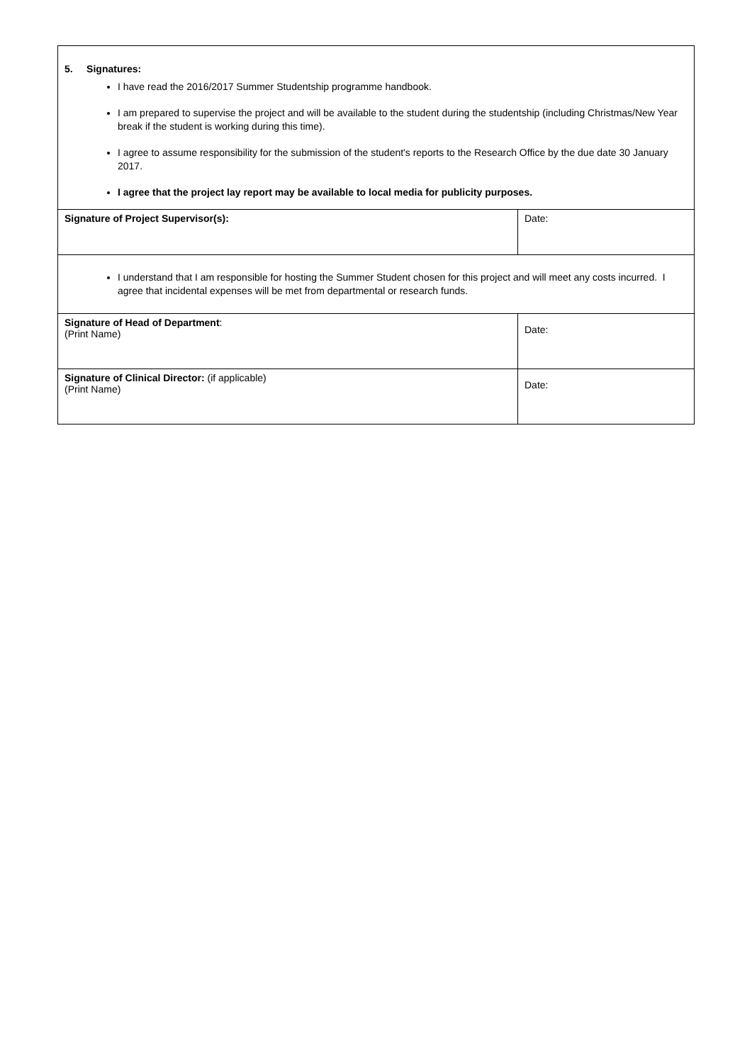| 5. Signatures: I have read the 2016/2017 Summer Studentship programme handbook. I am prepared to supervise the project and will be available to the student during the studentship (including Christmas/New Year break if the student is working during this time). I agree to assume responsibility for the submission of the student's reports to the Research Office by the due date 30 January 2017. I agree that the project lay report may be available to local media for publicity purposes. | |
| Signature of Project Supervisor(s): | Date: |
| I understand that I am responsible for hosting the Summer Student chosen for this project and will meet any costs incurred. I agree that incidental expenses will be met from departmental or research funds. | |
| Signature of Head of Department : (Print Name) | Date: |
| Signature of Clinical Director: (if applicable) (Print Name) | Date: |